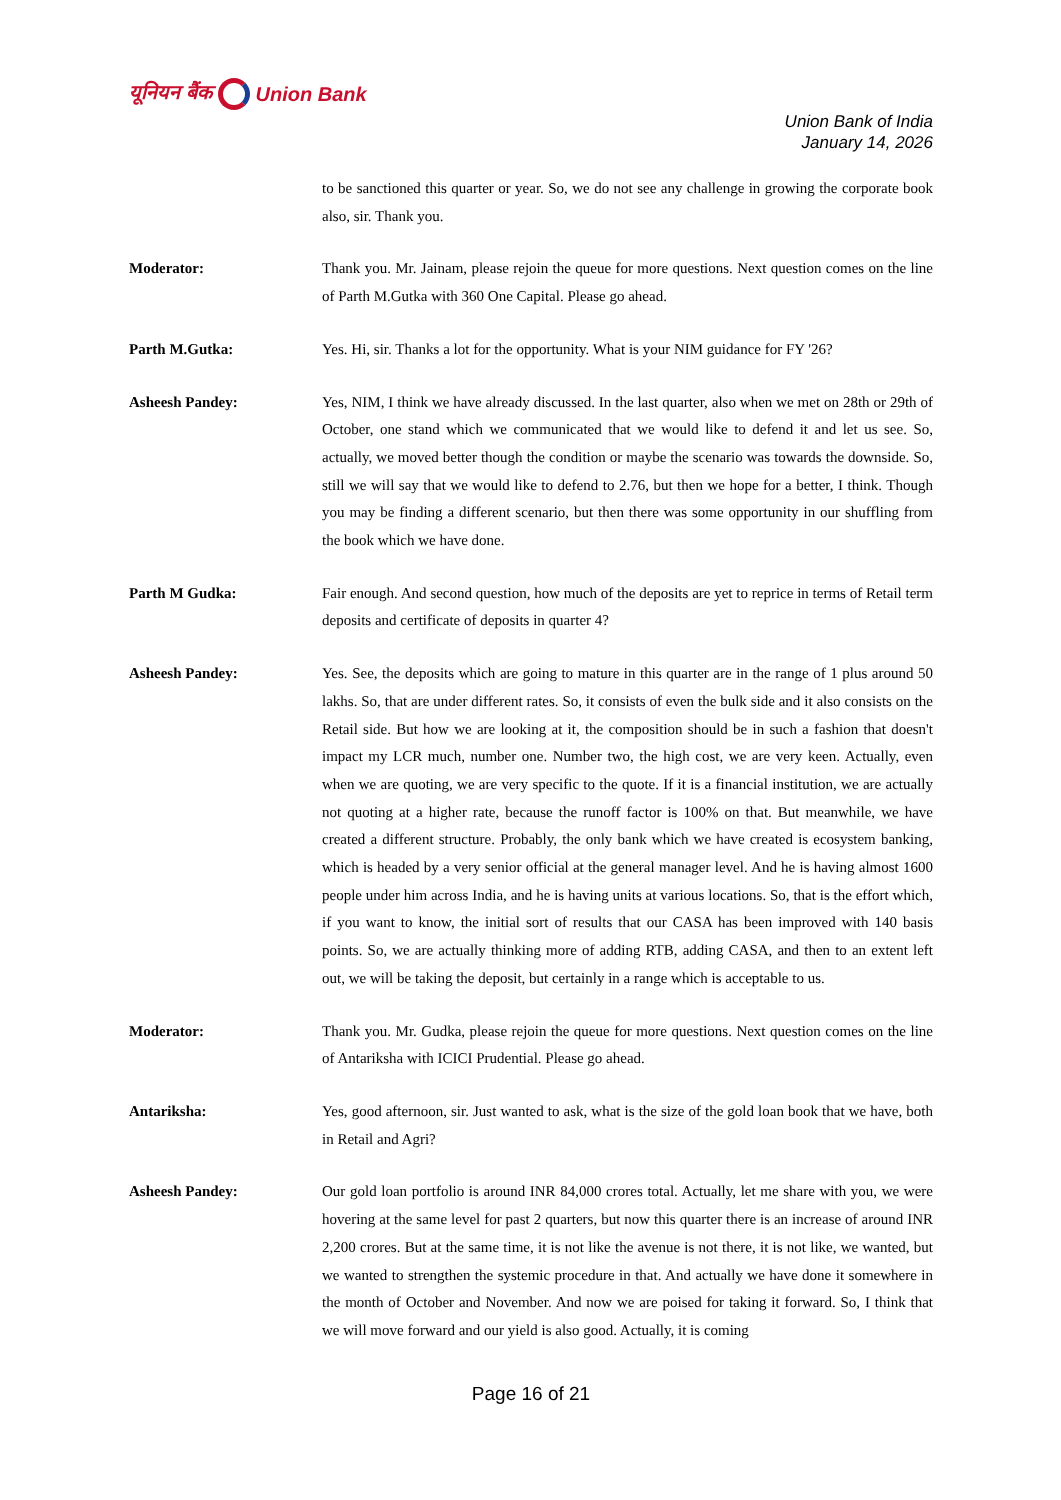यूनियन बैंक Union Bank
Union Bank of India
January 14, 2026
to be sanctioned this quarter or year. So, we do not see any challenge in growing the corporate book also, sir. Thank you.
Moderator: Thank you. Mr. Jainam, please rejoin the queue for more questions. Next question comes on the line of Parth M.Gutka with 360 One Capital. Please go ahead.
Parth M.Gutka: Yes. Hi, sir. Thanks a lot for the opportunity. What is your NIM guidance for FY '26?
Asheesh Pandey: Yes, NIM, I think we have already discussed. In the last quarter, also when we met on 28th or 29th of October, one stand which we communicated that we would like to defend it and let us see. So, actually, we moved better though the condition or maybe the scenario was towards the downside. So, still we will say that we would like to defend to 2.76, but then we hope for a better, I think. Though you may be finding a different scenario, but then there was some opportunity in our shuffling from the book which we have done.
Parth M Gudka: Fair enough. And second question, how much of the deposits are yet to reprice in terms of Retail term deposits and certificate of deposits in quarter 4?
Asheesh Pandey: Yes. See, the deposits which are going to mature in this quarter are in the range of 1 plus around 50 lakhs. So, that are under different rates. So, it consists of even the bulk side and it also consists on the Retail side. But how we are looking at it, the composition should be in such a fashion that doesn't impact my LCR much, number one. Number two, the high cost, we are very keen. Actually, even when we are quoting, we are very specific to the quote. If it is a financial institution, we are actually not quoting at a higher rate, because the runoff factor is 100% on that. But meanwhile, we have created a different structure. Probably, the only bank which we have created is ecosystem banking, which is headed by a very senior official at the general manager level. And he is having almost 1600 people under him across India, and he is having units at various locations. So, that is the effort which, if you want to know, the initial sort of results that our CASA has been improved with 140 basis points. So, we are actually thinking more of adding RTB, adding CASA, and then to an extent left out, we will be taking the deposit, but certainly in a range which is acceptable to us.
Moderator: Thank you. Mr. Gudka, please rejoin the queue for more questions. Next question comes on the line of Antariksha with ICICI Prudential. Please go ahead.
Antariksha: Yes, good afternoon, sir. Just wanted to ask, what is the size of the gold loan book that we have, both in Retail and Agri?
Asheesh Pandey: Our gold loan portfolio is around INR 84,000 crores total. Actually, let me share with you, we were hovering at the same level for past 2 quarters, but now this quarter there is an increase of around INR 2,200 crores. But at the same time, it is not like the avenue is not there, it is not like, we wanted, but we wanted to strengthen the systemic procedure in that. And actually we have done it somewhere in the month of October and November. And now we are poised for taking it forward. So, I think that we will move forward and our yield is also good. Actually, it is coming
Page 16 of 21